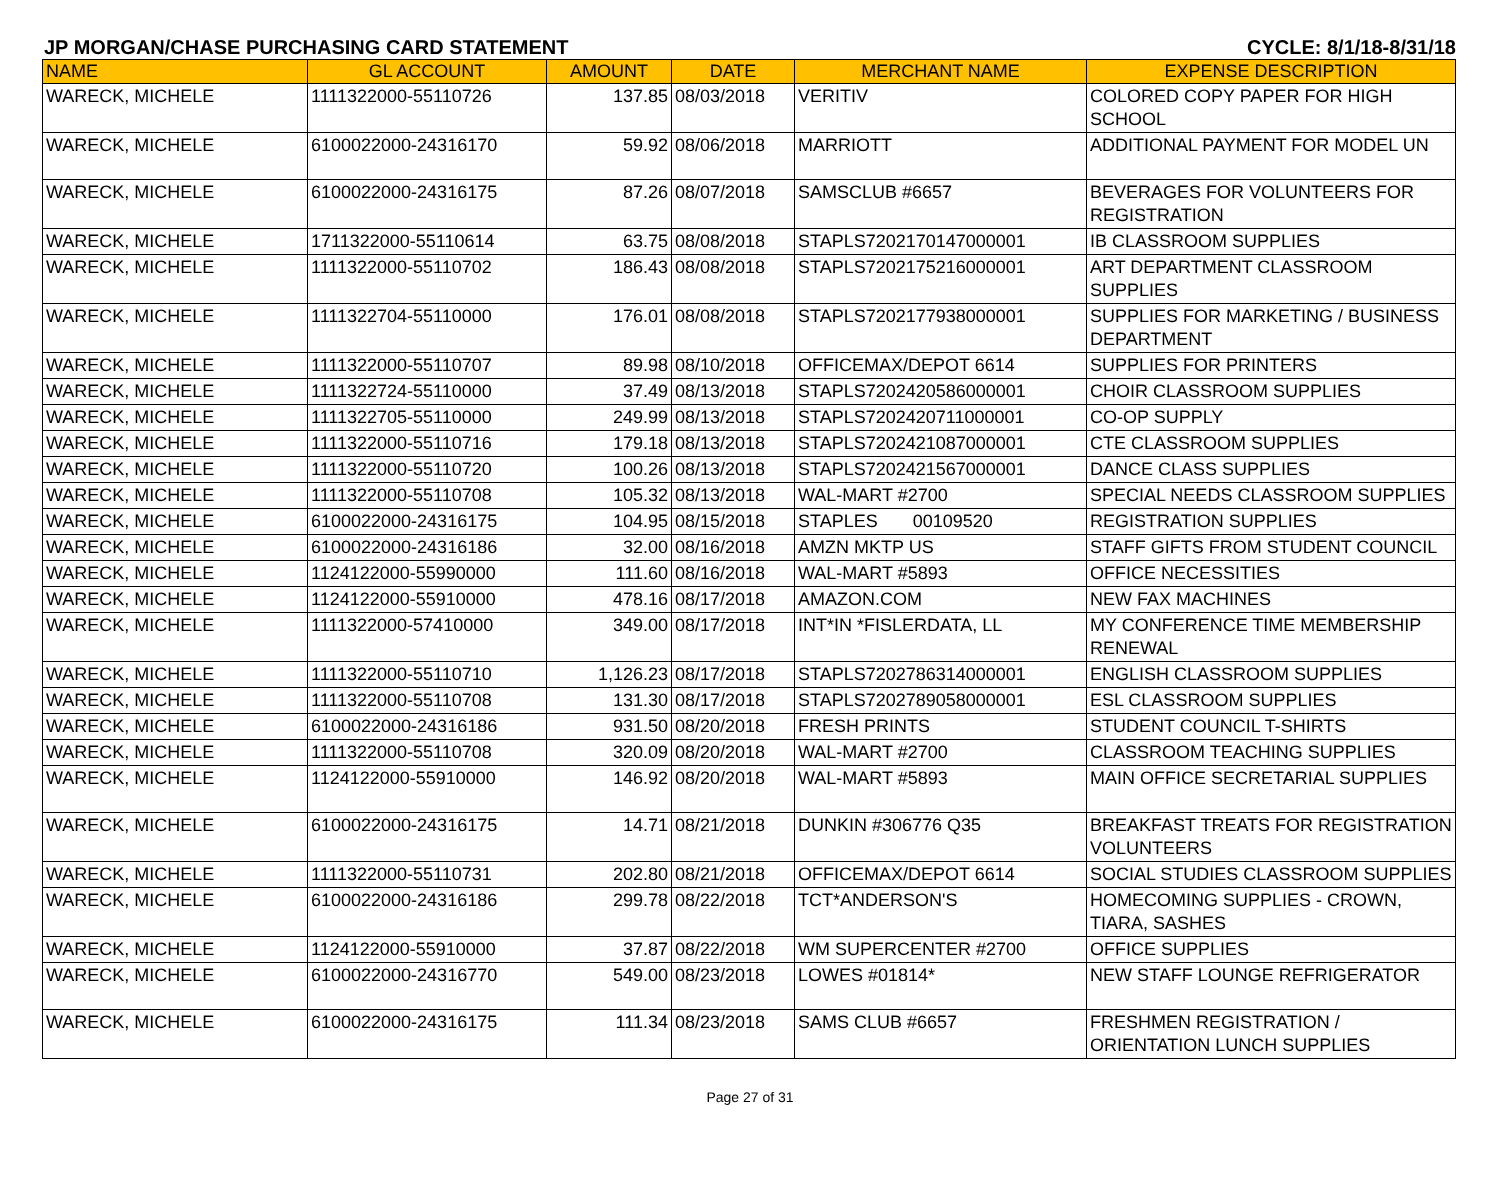JP MORGAN/CHASE PURCHASING CARD STATEMENT CYCLE: 8/1/18-8/31/18
| NAME | GL ACCOUNT | AMOUNT | DATE | MERCHANT NAME | EXPENSE DESCRIPTION |
| --- | --- | --- | --- | --- | --- |
| WARECK, MICHELE | 1111322000-55110726 | 137.85 | 08/03/2018 | VERITIV | COLORED COPY PAPER FOR HIGH SCHOOL |
| WARECK, MICHELE | 6100022000-24316170 | 59.92 | 08/06/2018 | MARRIOTT | ADDITIONAL PAYMENT FOR MODEL UN |
| WARECK, MICHELE | 6100022000-24316175 | 87.26 | 08/07/2018 | SAMSCLUB #6657 | BEVERAGES FOR VOLUNTEERS FOR REGISTRATION |
| WARECK, MICHELE | 1711322000-55110614 | 63.75 | 08/08/2018 | STAPLS7202170147000001 | IB CLASSROOM SUPPLIES |
| WARECK, MICHELE | 1111322000-55110702 | 186.43 | 08/08/2018 | STAPLS7202175216000001 | ART DEPARTMENT CLASSROOM SUPPLIES |
| WARECK, MICHELE | 1111322704-55110000 | 176.01 | 08/08/2018 | STAPLS7202177938000001 | SUPPLIES FOR MARKETING / BUSINESS DEPARTMENT |
| WARECK, MICHELE | 1111322000-55110707 | 89.98 | 08/10/2018 | OFFICEMAX/DEPOT 6614 | SUPPLIES FOR PRINTERS |
| WARECK, MICHELE | 1111322724-55110000 | 37.49 | 08/13/2018 | STAPLS7202420586000001 | CHOIR CLASSROOM SUPPLIES |
| WARECK, MICHELE | 1111322705-55110000 | 249.99 | 08/13/2018 | STAPLS7202420711000001 | CO-OP SUPPLY |
| WARECK, MICHELE | 1111322000-55110716 | 179.18 | 08/13/2018 | STAPLS7202421087000001 | CTE CLASSROOM SUPPLIES |
| WARECK, MICHELE | 1111322000-55110720 | 100.26 | 08/13/2018 | STAPLS7202421567000001 | DANCE CLASS SUPPLIES |
| WARECK, MICHELE | 1111322000-55110708 | 105.32 | 08/13/2018 | WAL-MART #2700 | SPECIAL NEEDS CLASSROOM SUPPLIES |
| WARECK, MICHELE | 6100022000-24316175 | 104.95 | 08/15/2018 | STAPLES 00109520 | REGISTRATION SUPPLIES |
| WARECK, MICHELE | 6100022000-24316186 | 32.00 | 08/16/2018 | AMZN MKTP US | STAFF GIFTS FROM STUDENT COUNCIL |
| WARECK, MICHELE | 1124122000-55990000 | 111.60 | 08/16/2018 | WAL-MART #5893 | OFFICE NECESSITIES |
| WARECK, MICHELE | 1124122000-55910000 | 478.16 | 08/17/2018 | AMAZON.COM | NEW FAX MACHINES |
| WARECK, MICHELE | 1111322000-57410000 | 349.00 | 08/17/2018 | INT*IN *FISLERDATA, LL | MY CONFERENCE TIME MEMBERSHIP RENEWAL |
| WARECK, MICHELE | 1111322000-55110710 | 1,126.23 | 08/17/2018 | STAPLS7202786314000001 | ENGLISH CLASSROOM SUPPLIES |
| WARECK, MICHELE | 1111322000-55110708 | 131.30 | 08/17/2018 | STAPLS7202789058000001 | ESL CLASSROOM SUPPLIES |
| WARECK, MICHELE | 6100022000-24316186 | 931.50 | 08/20/2018 | FRESH PRINTS | STUDENT COUNCIL T-SHIRTS |
| WARECK, MICHELE | 1111322000-55110708 | 320.09 | 08/20/2018 | WAL-MART #2700 | CLASSROOM TEACHING SUPPLIES |
| WARECK, MICHELE | 1124122000-55910000 | 146.92 | 08/20/2018 | WAL-MART #5893 | MAIN OFFICE SECRETARIAL SUPPLIES |
| WARECK, MICHELE | 6100022000-24316175 | 14.71 | 08/21/2018 | DUNKIN #306776 Q35 | BREAKFAST TREATS FOR REGISTRATION VOLUNTEERS |
| WARECK, MICHELE | 1111322000-55110731 | 202.80 | 08/21/2018 | OFFICEMAX/DEPOT 6614 | SOCIAL STUDIES CLASSROOM SUPPLIES |
| WARECK, MICHELE | 6100022000-24316186 | 299.78 | 08/22/2018 | TCT*ANDERSON'S | HOMECOMING SUPPLIES - CROWN, TIARA, SASHES |
| WARECK, MICHELE | 1124122000-55910000 | 37.87 | 08/22/2018 | WM SUPERCENTER #2700 | OFFICE SUPPLIES |
| WARECK, MICHELE | 6100022000-24316770 | 549.00 | 08/23/2018 | LOWES #01814* | NEW STAFF LOUNGE REFRIGERATOR |
| WARECK, MICHELE | 6100022000-24316175 | 111.34 | 08/23/2018 | SAMS CLUB #6657 | FRESHMEN REGISTRATION / ORIENTATION LUNCH SUPPLIES |
Page 27 of 31